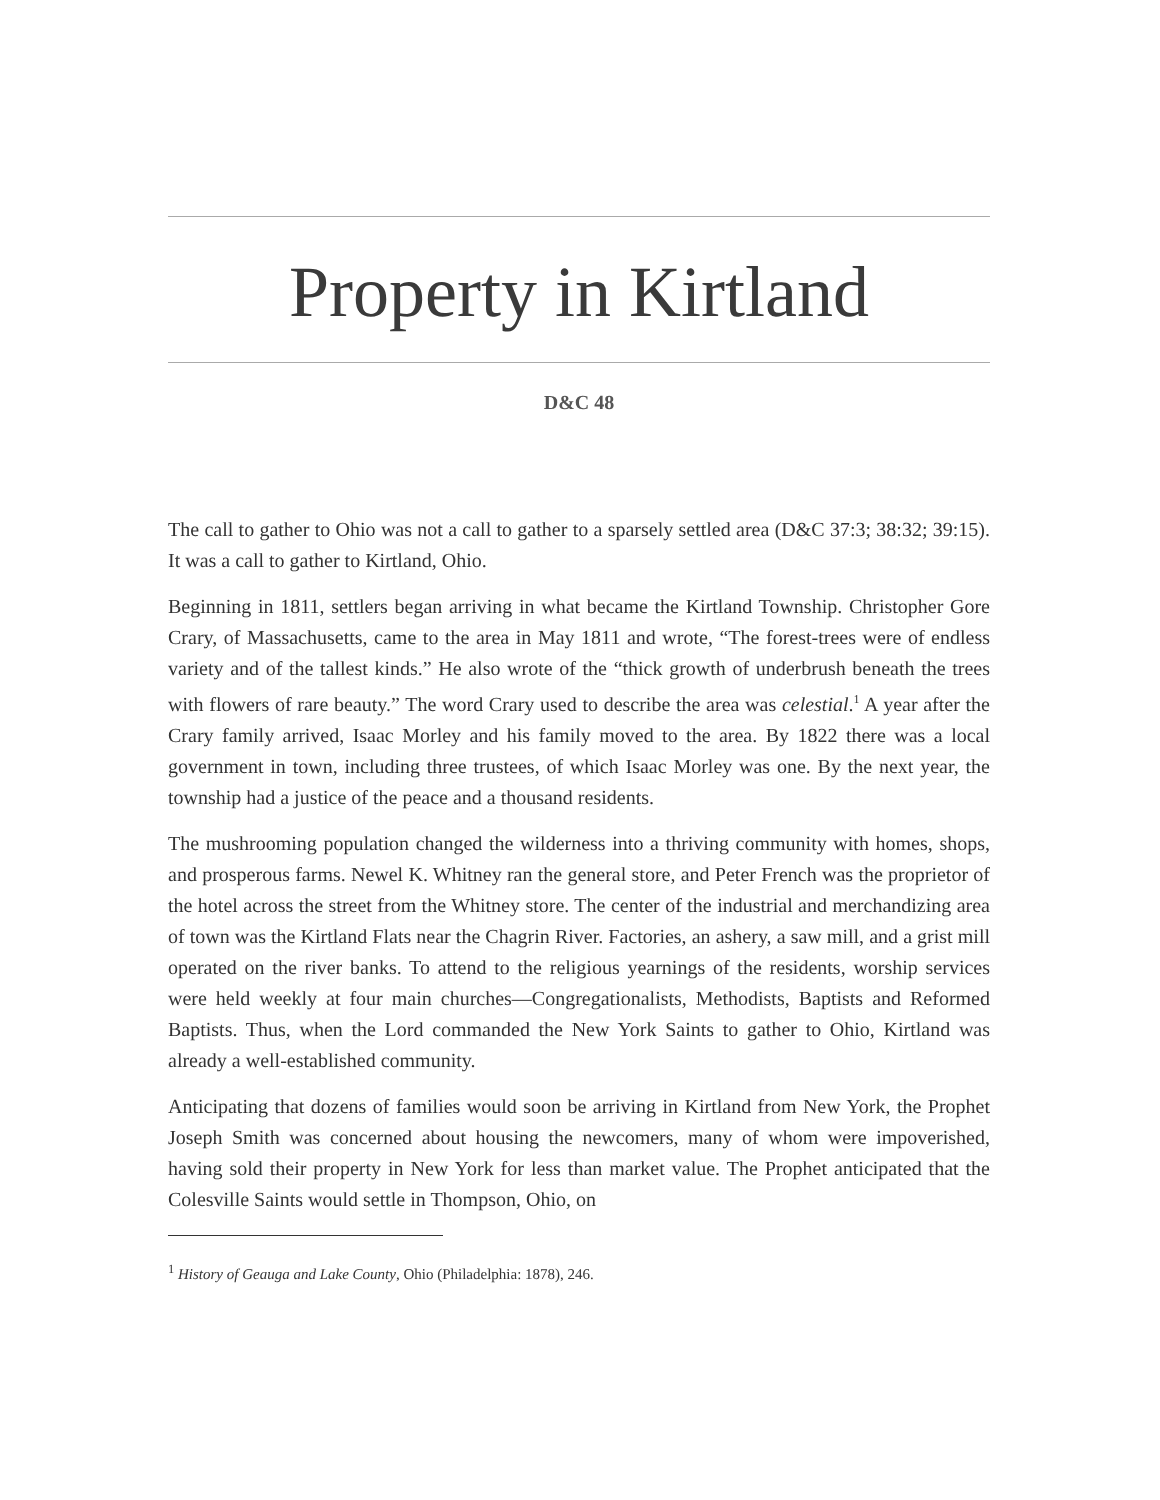Property in Kirtland
D&C 48
The call to gather to Ohio was not a call to gather to a sparsely settled area (D&C 37:3; 38:32; 39:15). It was a call to gather to Kirtland, Ohio.
Beginning in 1811, settlers began arriving in what became the Kirtland Township. Christopher Gore Crary, of Massachusetts, came to the area in May 1811 and wrote, “The forest-trees were of endless variety and of the tallest kinds.” He also wrote of the “thick growth of underbrush beneath the trees with flowers of rare beauty.” The word Crary used to describe the area was celestial.<sup>1</sup> A year after the Crary family arrived, Isaac Morley and his family moved to the area. By 1822 there was a local government in town, including three trustees, of which Isaac Morley was one. By the next year, the township had a justice of the peace and a thousand residents.
The mushrooming population changed the wilderness into a thriving community with homes, shops, and prosperous farms. Newel K. Whitney ran the general store, and Peter French was the proprietor of the hotel across the street from the Whitney store. The center of the industrial and merchandizing area of town was the Kirtland Flats near the Chagrin River. Factories, an ashery, a saw mill, and a grist mill operated on the river banks. To attend to the religious yearnings of the residents, worship services were held weekly at four main churches—Congregationalists, Methodists, Baptists and Reformed Baptists. Thus, when the Lord commanded the New York Saints to gather to Ohio, Kirtland was already a well-established community.
Anticipating that dozens of families would soon be arriving in Kirtland from New York, the Prophet Joseph Smith was concerned about housing the newcomers, many of whom were impoverished, having sold their property in New York for less than market value. The Prophet anticipated that the Colesville Saints would settle in Thompson, Ohio, on
<sup>1</sup> History of Geauga and Lake County, Ohio (Philadelphia: 1878), 246.